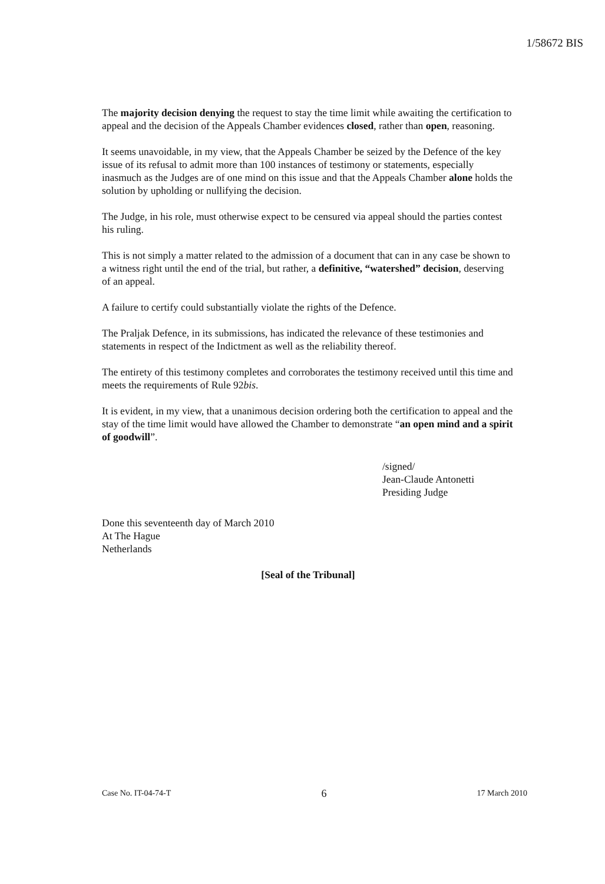1/58672 BIS
The majority decision denying the request to stay the time limit while awaiting the certification to appeal and the decision of the Appeals Chamber evidences closed, rather than open, reasoning.
It seems unavoidable, in my view, that the Appeals Chamber be seized by the Defence of the key issue of its refusal to admit more than 100 instances of testimony or statements, especially inasmuch as the Judges are of one mind on this issue and that the Appeals Chamber alone holds the solution by upholding or nullifying the decision.
The Judge, in his role, must otherwise expect to be censured via appeal should the parties contest his ruling.
This is not simply a matter related to the admission of a document that can in any case be shown to a witness right until the end of the trial, but rather, a definitive, “watershed” decision, deserving of an appeal.
A failure to certify could substantially violate the rights of the Defence.
The Praljak Defence, in its submissions, has indicated the relevance of these testimonies and statements in respect of the Indictment as well as the reliability thereof.
The entirety of this testimony completes and corroborates the testimony received until this time and meets the requirements of Rule 92bis.
It is evident, in my view, that a unanimous decision ordering both the certification to appeal and the stay of the time limit would have allowed the Chamber to demonstrate “an open mind and a spirit of goodwill”.
/signed/
Jean-Claude Antonetti
Presiding Judge
Done this seventeenth day of March 2010
At The Hague
Netherlands
[Seal of the Tribunal]
Case No. IT-04-74-T 6 17 March 2010